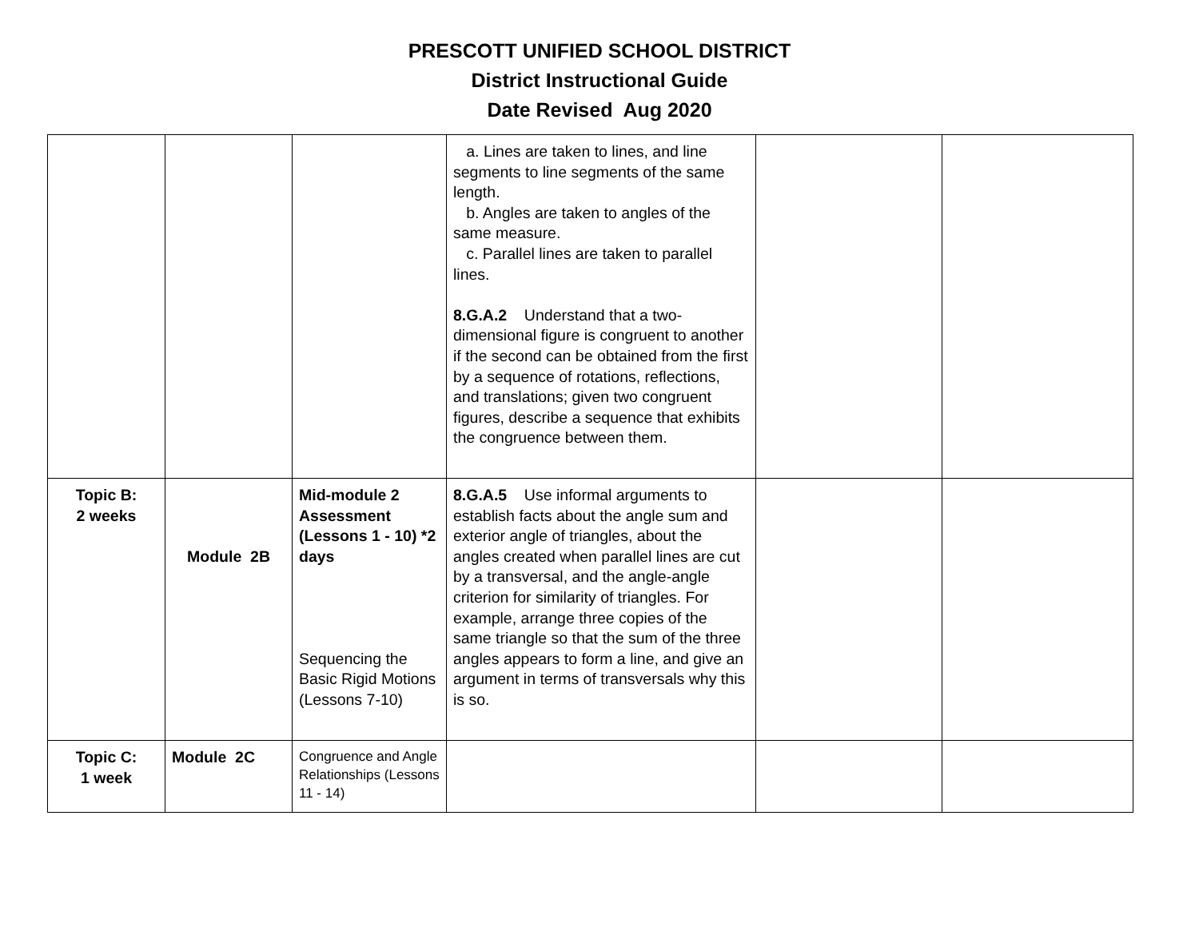PRESCOTT UNIFIED SCHOOL DISTRICT
District Instructional Guide
Date Revised Aug 2020
| | | | a. Lines are taken to lines, and line segments to line segments of the same length. b. Angles are taken to angles of the same measure. c. Parallel lines are taken to parallel lines. 8.G.A.2 Understand that a two-dimensional figure is congruent to another if the second can be obtained from the first by a sequence of rotations, reflections, and translations; given two congruent figures, describe a sequence that exhibits the congruence between them. | | |
| Topic B: 2 weeks | Module 2B | Mid-module 2 Assessment (Lessons 1 - 10) *2 days Sequencing the Basic Rigid Motions (Lessons 7-10) | 8.G.A.5 Use informal arguments to establish facts about the angle sum and exterior angle of triangles, about the angles created when parallel lines are cut by a transversal, and the angle-angle criterion for similarity of triangles. For example, arrange three copies of the same triangle so that the sum of the three angles appears to form a line, and give an argument in terms of transversals why this is so. | | |
| Topic C: 1 week | Module 2C | Congruence and Angle Relationships (Lessons 11 - 14) | | | |